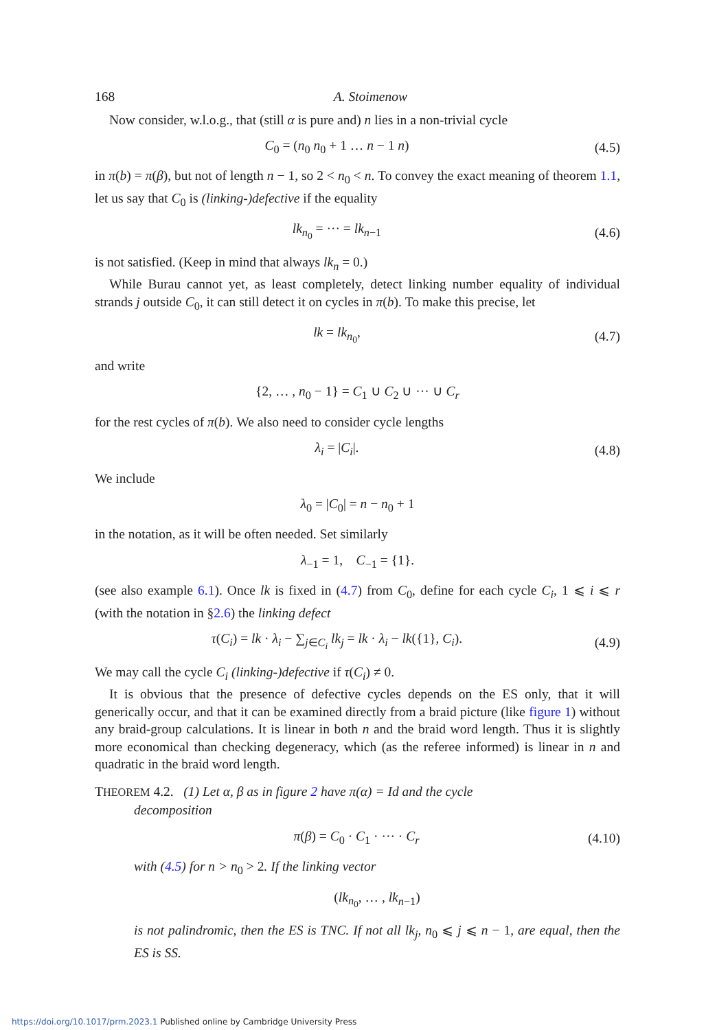168 A. Stoimenow
Now consider, w.l.o.g., that (still α is pure and) n lies in a non-trivial cycle
C<sub>0</sub> = (n<sub>0</sub> n<sub>0</sub> + 1 … n − 1 n) (4.5)
in π(b) = π(β), but not of length n − 1, so 2 < n<sub>0</sub> < n. To convey the exact meaning of theorem 1.1, let us say that C<sub>0</sub> is (linking-)defective if the equality
lk<sub>n<sub>0</sub></sub> = ··· = lk<sub>n−1</sub> (4.6)
is not satisfied. (Keep in mind that always lk<sub>n</sub> = 0.)
While Burau cannot yet, as least completely, detect linking number equality of individual strands j outside C<sub>0</sub>, it can still detect it on cycles in π(b). To make this precise, let
lk = lk<sub>n<sub>0</sub></sub>, (4.7)
and write
{2, … , n<sub>0</sub> − 1} = C<sub>1</sub> ∪ C<sub>2</sub> ∪ ··· ∪ C<sub>r</sub>
for the rest cycles of π(b). We also need to consider cycle lengths
λ<sub>i</sub> = |C<sub>i</sub>|. (4.8)
We include
λ<sub>0</sub> = |C<sub>0</sub>| = n − n<sub>0</sub> + 1
in the notation, as it will be often needed. Set similarly
λ<sub>−1</sub> = 1, C<sub>−1</sub> = {1}.
(see also example 6.1). Once lk is fixed in (4.7) from C<sub>0</sub>, define for each cycle C<sub>i</sub>, 1 ⩽ i ⩽ r (with the notation in §2.6) the linking defect
τ(C<sub>i</sub>) = lk · λ<sub>i</sub> − ∑<sub>j∈C<sub>i</sub></sub> lk<sub>j</sub> = lk · λ<sub>i</sub> − lk({1}, C<sub>i</sub>). (4.9)
We may call the cycle C<sub>i</sub> (linking-)defective if τ(C<sub>i</sub>) ≠ 0.
It is obvious that the presence of defective cycles depends on the ES only, that it will generically occur, and that it can be examined directly from a braid picture (like figure 1) without any braid-group calculations. It is linear in both n and the braid word length. Thus it is slightly more economical than checking degeneracy, which (as the referee informed) is linear in n and quadratic in the braid word length.
THEOREM 4.2. (1) Let α, β as in figure 2 have π(α) = Id and the cycle
decomposition
π(β) = C<sub>0</sub> · C<sub>1</sub> · ··· · C<sub>r</sub> (4.10)
with (4.5) for n > n<sub>0</sub> > 2. If the linking vector
(lk<sub>n<sub>0</sub></sub>, … , lk<sub>n−1</sub>)
is not palindromic, then the ES is TNC. If not all lk<sub>j</sub>, n<sub>0</sub> ⩽ j ⩽ n − 1, are equal, then the ES is SS.
https://doi.org/10.1017/prm.2023.1 Published online by Cambridge University Press